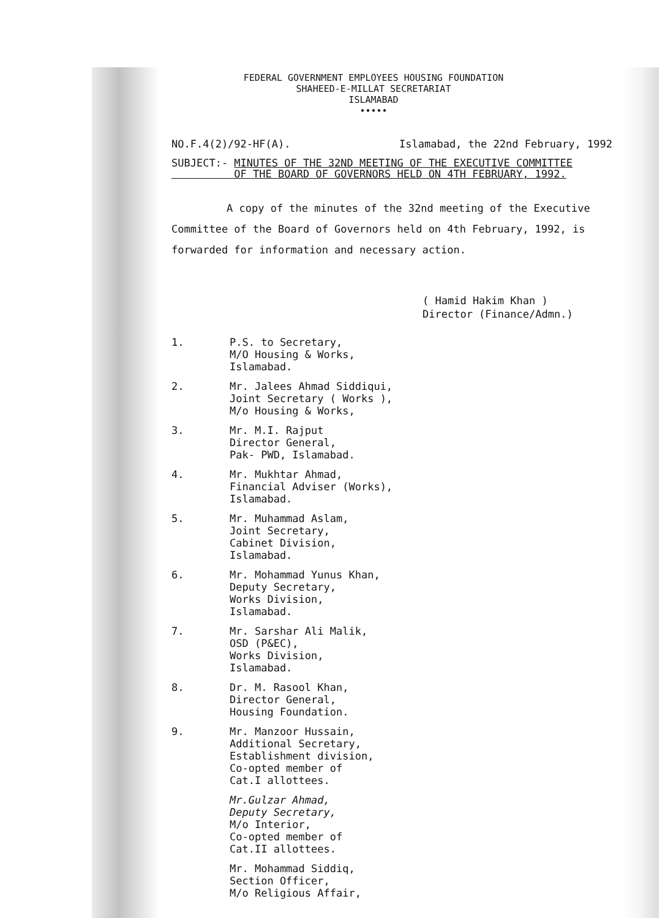FEDERAL GOVERNMENT EMPLOYEES HOUSING FOUNDATION
SHAHEED-E-MILLAT SECRETARIAT
ISLAMABAD
•••••
NO.F.4(2)/92-HF(A). Islamabad, the 22nd February, 1992
SUBJECT:- MINUTES OF THE 32ND MEETING OF THE EXECUTIVE COMMITTEE
OF THE BOARD OF GOVERNORS HELD ON 4TH FEBRUARY, 1992.
A copy of the minutes of the 32nd meeting of the Executive Committee of the Board of Governors held on 4th February, 1992, is forwarded for information and necessary action.
( Hamid Hakim Khan )
Director (Finance/Admn.)
1. P.S. to Secretary,
M/O Housing & Works,
Islamabad.
2. Mr. Jalees Ahmad Siddiqui,
Joint Secretary ( Works ),
M/o Housing & Works,
3. Mr. M.I. Rajput
Director General,
Pak- PWD, Islamabad.
4. Mr. Mukhtar Ahmad,
Financial Adviser (Works),
Islamabad.
5. Mr. Muhammad Aslam,
Joint Secretary,
Cabinet Division,
Islamabad.
6. Mr. Mohammad Yunus Khan,
Deputy Secretary,
Works Division,
Islamabad.
7. Mr. Sarshar Ali Malik,
OSD (P&EC),
Works Division,
Islamabad.
8. Dr. M. Rasool Khan,
Director General,
Housing Foundation.
9. Mr. Manzoor Hussain,
Additional Secretary,
Establishment division,
Co-opted member of
Cat.I allottees.
Mr.Gulzar Ahmad,
Deputy Secretary,
M/o Interior,
Co-opted member of
Cat.II allottees.
Mr. Mohammad Siddiq,
Section Officer,
M/o Religious Affair,